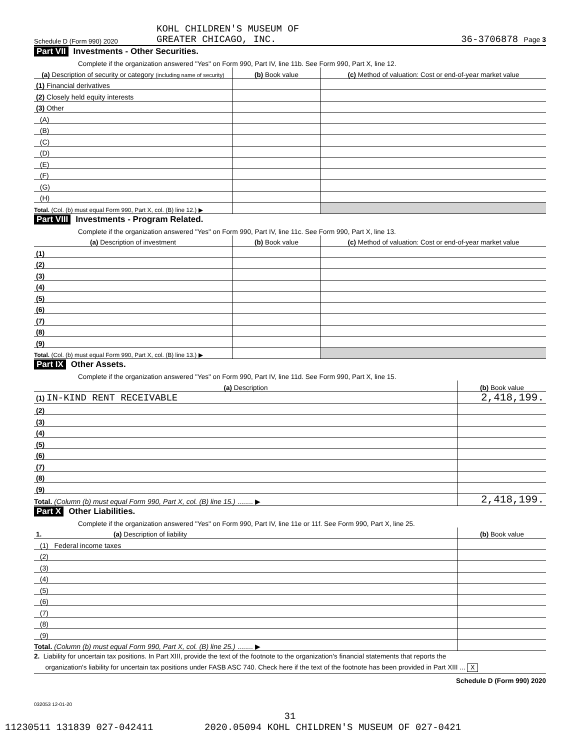Schedule D (Form 990) 2020
KOHL CHILDREN'S MUSEUM OF
GREATER CHICAGO, INC.
36-3706878 Page 3
Part VII Investments - Other Securities.
Complete if the organization answered "Yes" on Form 990, Part IV, line 11b. See Form 990, Part X, line 12.
| (a) Description of security or category (including name of security) | (b) Book value | (c) Method of valuation: Cost or end-of-year market value |
| --- | --- | --- |
| (1) Financial derivatives | | |
| (2) Closely held equity interests | | |
| (3) Other | | |
| (A) | | |
| (B) | | |
| (C) | | |
| (D) | | |
| (E) | | |
| (F) | | |
| (G) | | |
| (H) | | |
| Total. (Col. (b) must equal Form 990, Part X, col. (B) line 12.) ▶ | | |
Part VIII Investments - Program Related.
Complete if the organization answered "Yes" on Form 990, Part IV, line 11c. See Form 990, Part X, line 13.
| (a) Description of investment | (b) Book value | (c) Method of valuation: Cost or end-of-year market value |
| --- | --- | --- |
| (1) | | |
| (2) | | |
| (3) | | |
| (4) | | |
| (5) | | |
| (6) | | |
| (7) | | |
| (8) | | |
| (9) | | |
| Total. (Col. (b) must equal Form 990, Part X, col. (B) line 13.) ▶ | | |
Part IX Other Assets.
Complete if the organization answered "Yes" on Form 990, Part IV, line 11d. See Form 990, Part X, line 15.
| (a) Description | (b) Book value |
| --- | --- |
| (1) IN-KIND RENT RECEIVABLE | 2,418,199. |
| (2) | |
| (3) | |
| (4) | |
| (5) | |
| (6) | |
| (7) | |
| (8) | |
| (9) | |
| Total. (Column (b) must equal Form 990, Part X, col. (B) line 15.) ........ ▶ | 2,418,199. |
Part X Other Liabilities.
Complete if the organization answered "Yes" on Form 990, Part IV, line 11e or 11f. See Form 990, Part X, line 25.
| 1. (a) Description of liability | (b) Book value |
| --- | --- |
| (1) Federal income taxes | |
| (2) | |
| (3) | |
| (4) | |
| (5) | |
| (6) | |
| (7) | |
| (8) | |
| (9) | |
| Total. (Column (b) must equal Form 990, Part X, col. (B) line 25.) ........ ▶ | |
2. Liability for uncertain tax positions. In Part XIII, provide the text of the footnote to the organization's financial statements that reports the
organization's liability for uncertain tax positions under FASB ASC 740. Check here if the text of the footnote has been provided in Part XIII ... X
Schedule D (Form 990) 2020
032053 12-01-20
31
11230511 131839 027-042411 2020.05094 KOHL CHILDREN'S MUSEUM OF 027-0421